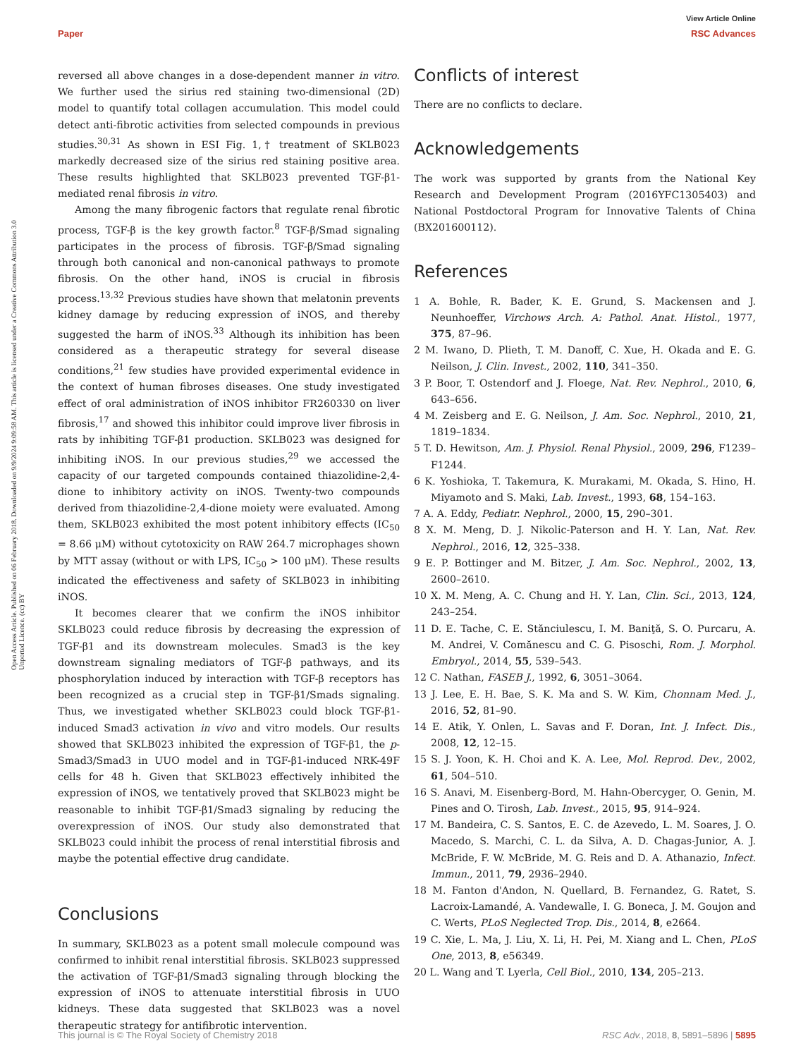View Article Online
Paper RSC Advances
Open Access Article. Published on 06 February 2018. Downloaded on 9/9/2024 9:09:58 AM. This article is licensed under a Creative Commons Attribution 3.0 Unported Licence. (cc) BY
reversed all above changes in a dose-dependent manner in vitro. We further used the sirius red staining two-dimensional (2D) model to quantify total collagen accumulation. This model could detect anti-fibrotic activities from selected compounds in previous studies.<sup>30,31</sup> As shown in ESI Fig. 1,† treatment of SKLB023 markedly decreased size of the sirius red staining positive area. These results highlighted that SKLB023 prevented TGF-β1-mediated renal fibrosis in vitro.
Among the many fibrogenic factors that regulate renal fibrotic process, TGF-β is the key growth factor.<sup>8</sup> TGF-β/Smad signaling participates in the process of fibrosis. TGF-β/Smad signaling through both canonical and non-canonical pathways to promote fibrosis. On the other hand, iNOS is crucial in fibrosis process.<sup>13,32</sup> Previous studies have shown that melatonin prevents kidney damage by reducing expression of iNOS, and thereby suggested the harm of iNOS.<sup>33</sup> Although its inhibition has been considered as a therapeutic strategy for several disease conditions,<sup>21</sup> few studies have provided experimental evidence in the context of human fibroses diseases. One study investigated effect of oral administration of iNOS inhibitor FR260330 on liver fibrosis,<sup>17</sup> and showed this inhibitor could improve liver fibrosis in rats by inhibiting TGF-β1 production. SKLB023 was designed for inhibiting iNOS. In our previous studies,<sup>29</sup> we accessed the capacity of our targeted compounds contained thiazolidine-2,4-dione to inhibitory activity on iNOS. Twenty-two compounds derived from thiazolidine-2,4-dione moiety were evaluated. Among them, SKLB023 exhibited the most potent inhibitory effects (IC<sub>50</sub> = 8.66 μM) without cytotoxicity on RAW 264.7 microphages shown by MTT assay (without or with LPS, IC<sub>50</sub> > 100 μM). These results indicated the effectiveness and safety of SKLB023 in inhibiting iNOS.
It becomes clearer that we confirm the iNOS inhibitor SKLB023 could reduce fibrosis by decreasing the expression of TGF-β1 and its downstream molecules. Smad3 is the key downstream signaling mediators of TGF-β pathways, and its phosphorylation induced by interaction with TGF-β receptors has been recognized as a crucial step in TGF-β1/Smads signaling. Thus, we investigated whether SKLB023 could block TGF-β1-induced Smad3 activation in vivo and vitro models. Our results showed that SKLB023 inhibited the expression of TGF-β1, the p-Smad3/Smad3 in UUO model and in TGF-β1-induced NRK-49F cells for 48 h. Given that SKLB023 effectively inhibited the expression of iNOS, we tentatively proved that SKLB023 might be reasonable to inhibit TGF-β1/Smad3 signaling by reducing the overexpression of iNOS. Our study also demonstrated that SKLB023 could inhibit the process of renal interstitial fibrosis and maybe the potential effective drug candidate.
Conclusions
In summary, SKLB023 as a potent small molecule compound was confirmed to inhibit renal interstitial fibrosis. SKLB023 suppressed the activation of TGF-β1/Smad3 signaling through blocking the expression of iNOS to attenuate interstitial fibrosis in UUO kidneys. These data suggested that SKLB023 was a novel therapeutic strategy for antifibrotic intervention.
Conflicts of interest
There are no conflicts to declare.
Acknowledgements
The work was supported by grants from the National Key Research and Development Program (2016YFC1305403) and National Postdoctoral Program for Innovative Talents of China (BX201600112).
References
1 A. Bohle, R. Bader, K. E. Grund, S. Mackensen and J. Neunhoeffer, Virchows Arch. A: Pathol. Anat. Histol., 1977, 375, 87–96.
2 M. Iwano, D. Plieth, T. M. Danoff, C. Xue, H. Okada and E. G. Neilson, J. Clin. Invest., 2002, 110, 341–350.
3 P. Boor, T. Ostendorf and J. Floege, Nat. Rev. Nephrol., 2010, 6, 643–656.
4 M. Zeisberg and E. G. Neilson, J. Am. Soc. Nephrol., 2010, 21, 1819–1834.
5 T. D. Hewitson, Am. J. Physiol. Renal Physiol., 2009, 296, F1239–F1244.
6 K. Yoshioka, T. Takemura, K. Murakami, M. Okada, S. Hino, H. Miyamoto and S. Maki, Lab. Invest., 1993, 68, 154–163.
7 A. A. Eddy, Pediatr. Nephrol., 2000, 15, 290–301.
8 X. M. Meng, D. J. Nikolic-Paterson and H. Y. Lan, Nat. Rev. Nephrol., 2016, 12, 325–338.
9 E. P. Bottinger and M. Bitzer, J. Am. Soc. Nephrol., 2002, 13, 2600–2610.
10 X. M. Meng, A. C. Chung and H. Y. Lan, Clin. Sci., 2013, 124, 243–254.
11 D. E. Tache, C. E. Stănciulescu, I. M. Baniţă, S. O. Purcaru, A. M. Andrei, V. Comănescu and C. G. Pisoschi, Rom. J. Morphol. Embryol., 2014, 55, 539–543.
12 C. Nathan, FASEB J., 1992, 6, 3051–3064.
13 J. Lee, E. H. Bae, S. K. Ma and S. W. Kim, Chonnam Med. J., 2016, 52, 81–90.
14 E. Atik, Y. Onlen, L. Savas and F. Doran, Int. J. Infect. Dis., 2008, 12, 12–15.
15 S. J. Yoon, K. H. Choi and K. A. Lee, Mol. Reprod. Dev., 2002, 61, 504–510.
16 S. Anavi, M. Eisenberg-Bord, M. Hahn-Obercyger, O. Genin, M. Pines and O. Tirosh, Lab. Invest., 2015, 95, 914–924.
17 M. Bandeira, C. S. Santos, E. C. de Azevedo, L. M. Soares, J. O. Macedo, S. Marchi, C. L. da Silva, A. D. Chagas-Junior, A. J. McBride, F. W. McBride, M. G. Reis and D. A. Athanazio, Infect. Immun., 2011, 79, 2936–2940.
18 M. Fanton d'Andon, N. Quellard, B. Fernandez, G. Ratet, S. Lacroix-Lamandé, A. Vandewalle, I. G. Boneca, J. M. Goujon and C. Werts, PLoS Neglected Trop. Dis., 2014, 8, e2664.
19 C. Xie, L. Ma, J. Liu, X. Li, H. Pei, M. Xiang and L. Chen, PLoS One, 2013, 8, e56349.
20 L. Wang and T. Lyerla, Cell Biol., 2010, 134, 205–213.
This journal is © The Royal Society of Chemistry 2018 RSC Adv., 2018, 8, 5891–5896 | 5895